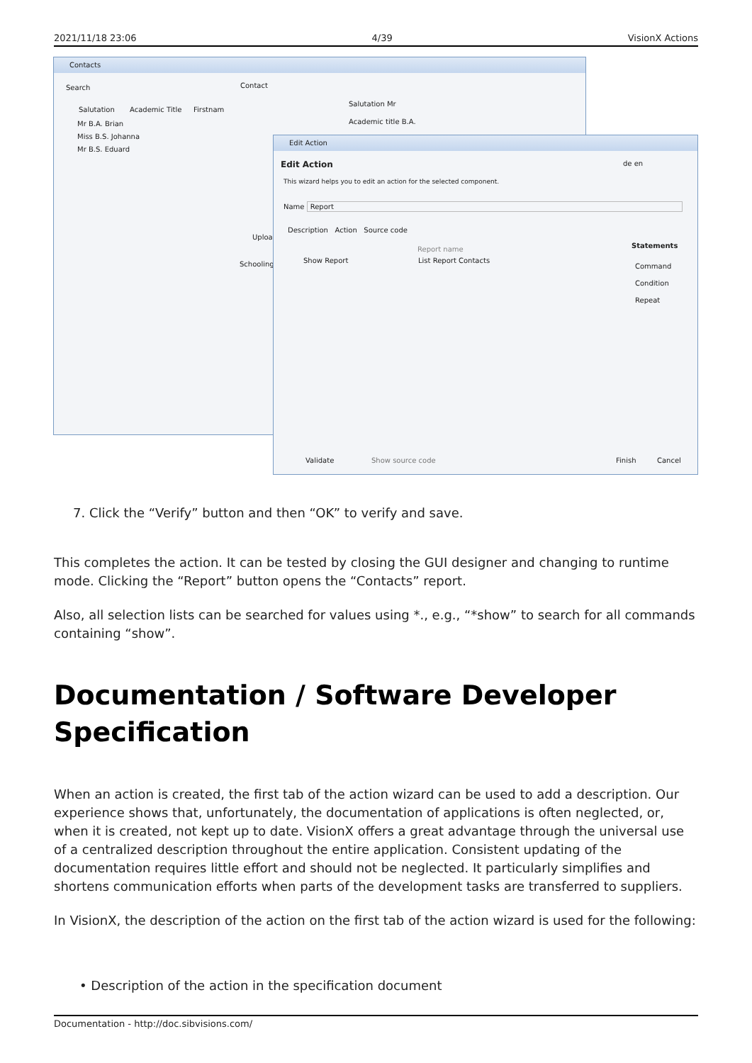2021/11/18 23:06 4/39 VisionX Actions
Contacts
Search
Salutation Academic Title Firstnam
Mr B.A. Brian
Miss B.S. Johanna
Mr B.S. Eduard
Contact
Salutation Mr
Academic title B.A.
Upload
Schooling
Edit Action
Edit Action de en
This wizard helps you to edit an action for the selected component.
Name Report
Description Action Source code
Report name
Show Report List Report Contacts
Statements
Command
Condition
Repeat
Validate Show source code Finish Cancel
7. Click the “Verify” button and then “OK” to verify and save.
This completes the action. It can be tested by closing the GUI designer and changing to runtime mode. Clicking the “Report” button opens the “Contacts” report.
Also, all selection lists can be searched for values using *., e.g., “*show” to search for all commands containing “show”.
Documentation / Software Developer Specification
When an action is created, the first tab of the action wizard can be used to add a description. Our experience shows that, unfortunately, the documentation of applications is often neglected, or, when it is created, not kept up to date. VisionX offers a great advantage through the universal use of a centralized description throughout the entire application. Consistent updating of the documentation requires little effort and should not be neglected. It particularly simplifies and shortens communication efforts when parts of the development tasks are transferred to suppliers.
In VisionX, the description of the action on the first tab of the action wizard is used for the following:
• Description of the action in the specification document
Documentation - http://doc.sibvisions.com/